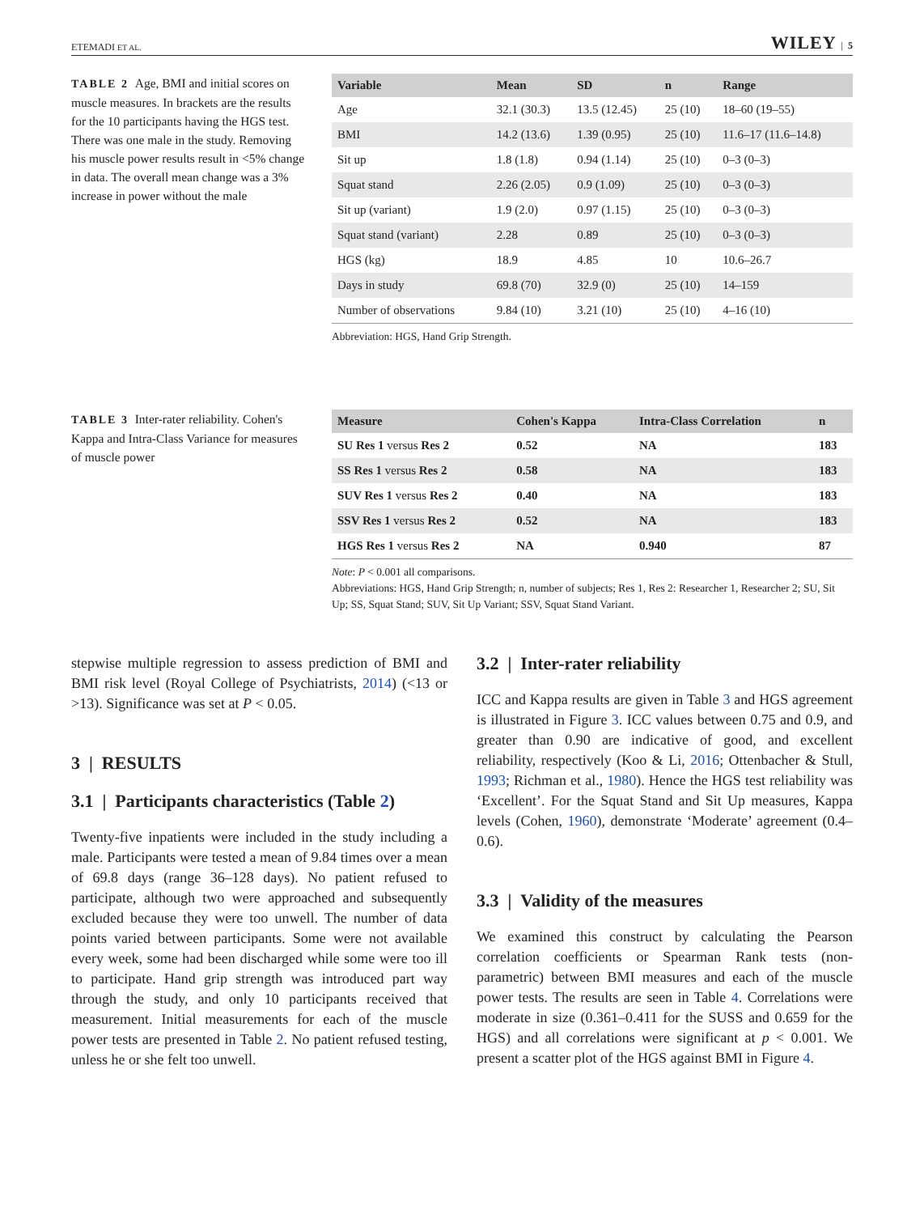ETEMADI ET AL. WILEY | 5
TABLE 2 Age, BMI and initial scores on muscle measures. In brackets are the results for the 10 participants having the HGS test. There was one male in the study. Removing his muscle power results result in <5% change in data. The overall mean change was a 3% increase in power without the male
| Variable | Mean | SD | n | Range |
| --- | --- | --- | --- | --- |
| Age | 32.1 (30.3) | 13.5 (12.45) | 25 (10) | 18–60 (19–55) |
| BMI | 14.2 (13.6) | 1.39 (0.95) | 25 (10) | 11.6–17 (11.6–14.8) |
| Sit up | 1.8 (1.8) | 0.94 (1.14) | 25 (10) | 0–3 (0–3) |
| Squat stand | 2.26 (2.05) | 0.9 (1.09) | 25 (10) | 0–3 (0–3) |
| Sit up (variant) | 1.9 (2.0) | 0.97 (1.15) | 25 (10) | 0–3 (0–3) |
| Squat stand (variant) | 2.28 | 0.89 | 25 (10) | 0–3 (0–3) |
| HGS (kg) | 18.9 | 4.85 | 10 | 10.6–26.7 |
| Days in study | 69.8 (70) | 32.9 (0) | 25 (10) | 14–159 |
| Number of observations | 9.84 (10) | 3.21 (10) | 25 (10) | 4–16 (10) |
Abbreviation: HGS, Hand Grip Strength.
TABLE 3 Inter-rater reliability. Cohen's Kappa and Intra-Class Variance for measures of muscle power
| Measure | Cohen's Kappa | Intra-Class Correlation | n |
| --- | --- | --- | --- |
| SU Res 1 versus Res 2 | 0.52 | NA | 183 |
| SS Res 1 versus Res 2 | 0.58 | NA | 183 |
| SUV Res 1 versus Res 2 | 0.40 | NA | 183 |
| SSV Res 1 versus Res 2 | 0.52 | NA | 183 |
| HGS Res 1 versus Res 2 | NA | 0.940 | 87 |
Note: P < 0.001 all comparisons.
Abbreviations: HGS, Hand Grip Strength; n, number of subjects; Res 1, Res 2: Researcher 1, Researcher 2; SU, Sit Up; SS, Squat Stand; SUV, Sit Up Variant; SSV, Squat Stand Variant.
stepwise multiple regression to assess prediction of BMI and BMI risk level (Royal College of Psychiatrists, 2014) (<13 or >13). Significance was set at P < 0.05.
3 | RESULTS
3.1 | Participants characteristics (Table 2)
Twenty-five inpatients were included in the study including a male. Participants were tested a mean of 9.84 times over a mean of 69.8 days (range 36–128 days). No patient refused to participate, although two were approached and subsequently excluded because they were too unwell. The number of data points varied between participants. Some were not available every week, some had been discharged while some were too ill to participate. Hand grip strength was introduced part way through the study, and only 10 participants received that measurement. Initial measurements for each of the muscle power tests are presented in Table 2. No patient refused testing, unless he or she felt too unwell.
3.2 | Inter-rater reliability
ICC and Kappa results are given in Table 3 and HGS agreement is illustrated in Figure 3. ICC values between 0.75 and 0.9, and greater than 0.90 are indicative of good, and excellent reliability, respectively (Koo & Li, 2016; Ottenbacher & Stull, 1993; Richman et al., 1980). Hence the HGS test reliability was ‘Excellent’. For the Squat Stand and Sit Up measures, Kappa levels (Cohen, 1960), demonstrate ‘Moderate’ agreement (0.4–0.6).
3.3 | Validity of the measures
We examined this construct by calculating the Pearson correlation coefficients or Spearman Rank tests (non-parametric) between BMI measures and each of the muscle power tests. The results are seen in Table 4. Correlations were moderate in size (0.361–0.411 for the SUSS and 0.659 for the HGS) and all correlations were significant at p < 0.001. We present a scatter plot of the HGS against BMI in Figure 4.